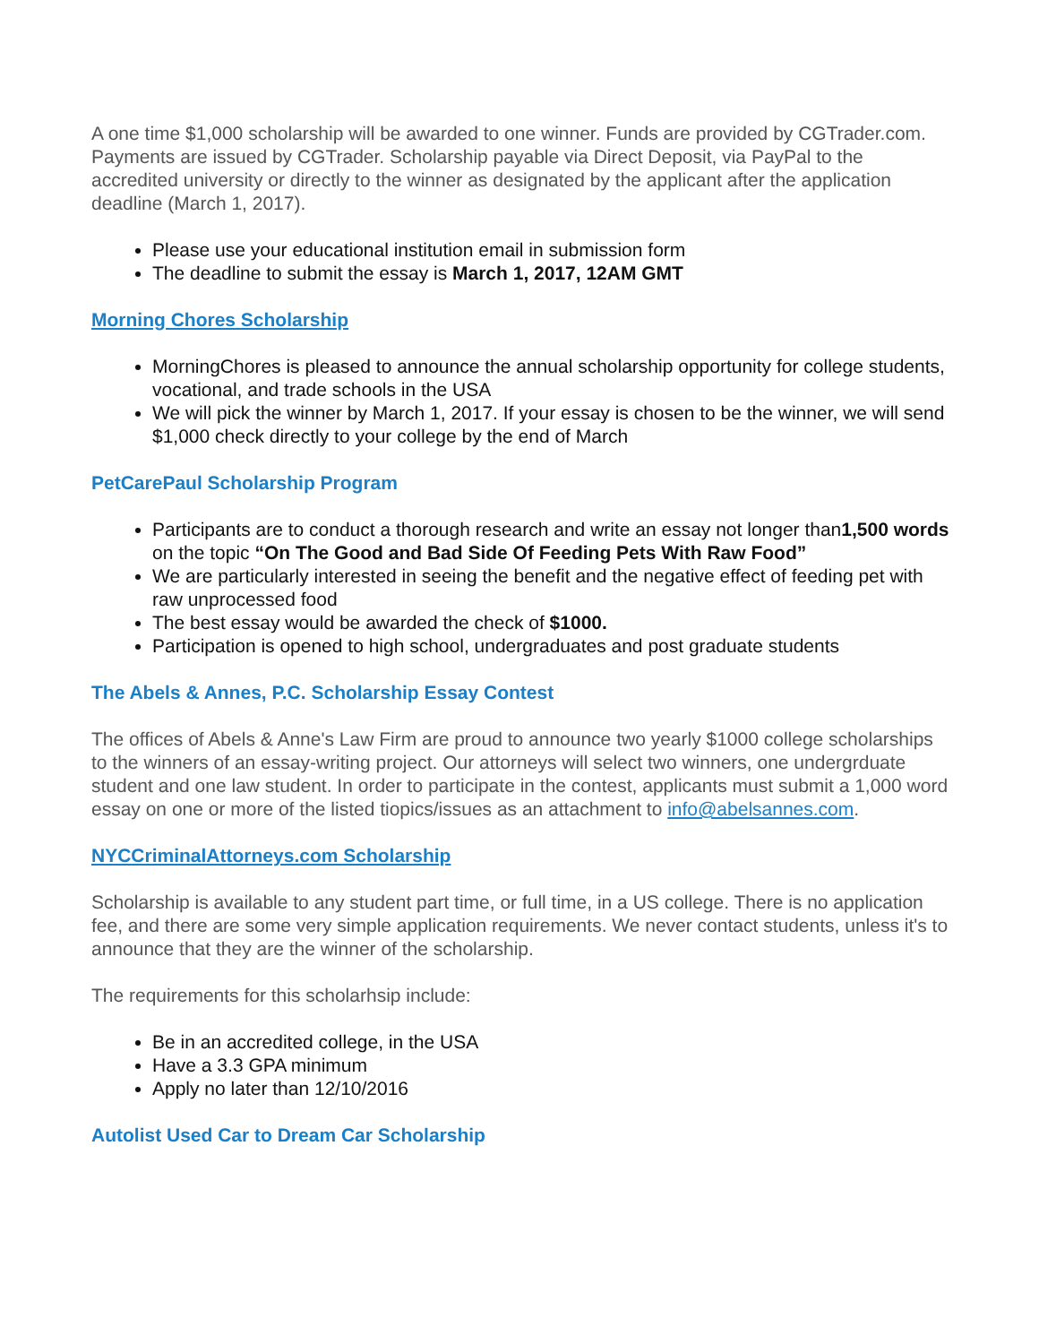A one time $1,000 scholarship will be awarded to one winner. Funds are provided by CGTrader.com. Payments are issued by CGTrader. Scholarship payable via Direct Deposit, via PayPal to the accredited university or directly to the winner as designated by the applicant after the application deadline (March 1, 2017).
Please use your educational institution email in submission form
The deadline to submit the essay is March 1, 2017, 12AM GMT
Morning Chores Scholarship
MorningChores is pleased to announce the annual scholarship opportunity for college students, vocational, and trade schools in the USA
We will pick the winner by March 1, 2017. If your essay is chosen to be the winner, we will send $1,000 check directly to your college by the end of March
PetCarePaul Scholarship Program
Participants are to conduct a thorough research and write an essay not longer than1,500 words on the topic “On The Good and Bad Side Of Feeding Pets With Raw Food”
We are particularly interested in seeing the benefit and the negative effect of feeding pet with raw unprocessed food
The best essay would be awarded the check of $1000.
Participation is opened to high school, undergraduates and post graduate students
The Abels & Annes, P.C. Scholarship Essay Contest
The offices of Abels & Anne's Law Firm are proud to announce two yearly $1000 college scholarships to the winners of an essay-writing project. Our attorneys will select two winners, one undergrduate student and one law student. In order to participate in the contest, applicants must submit a 1,000 word essay on one or more of the listed tiopics/issues as an attachment to info@abelsannes.com.
NYCCriminalAttorneys.com Scholarship
Scholarship is available to any student part time, or full time, in a US college. There is no application fee, and there are some very simple application requirements. We never contact students, unless it's to announce that they are the winner of the scholarship.
The requirements for this scholarhsip include:
Be in an accredited college, in the USA
Have a 3.3 GPA minimum
Apply no later than 12/10/2016
Autolist Used Car to Dream Car Scholarship